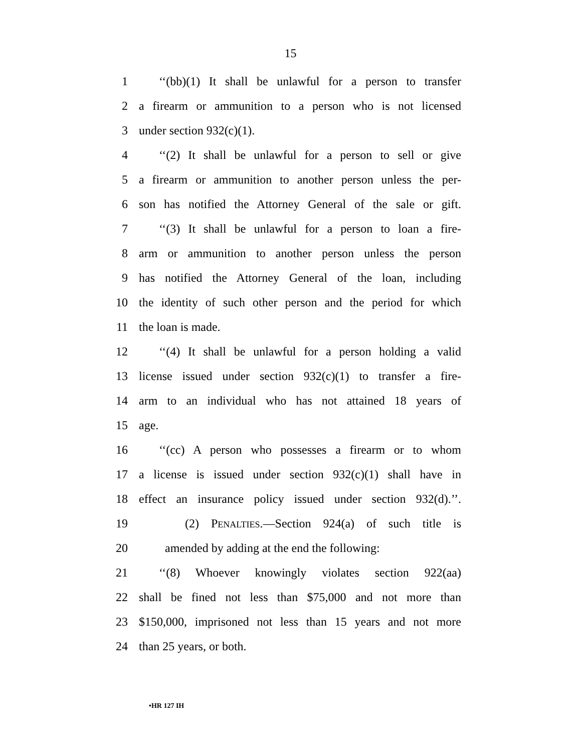15
1 ‘‘(bb)(1) It shall be unlawful for a person to transfer
2 a firearm or ammunition to a person who is not licensed
3 under section 932(c)(1).
4 ‘‘(2) It shall be unlawful for a person to sell or give
5 a firearm or ammunition to another person unless the per-
6 son has notified the Attorney General of the sale or gift.
7 ‘‘(3) It shall be unlawful for a person to loan a fire-
8 arm or ammunition to another person unless the person
9 has notified the Attorney General of the loan, including
10 the identity of such other person and the period for which
11 the loan is made.
12 ‘‘(4) It shall be unlawful for a person holding a valid
13 license issued under section 932(c)(1) to transfer a fire-
14 arm to an individual who has not attained 18 years of
15 age.
16 ‘‘(cc) A person who possesses a firearm or to whom
17 a license is issued under section 932(c)(1) shall have in
18 effect an insurance policy issued under section 932(d).’’.
19 (2) PENALTIES.—Section 924(a) of such title is
20 amended by adding at the end the following:
21 ‘‘(8) Whoever knowingly violates section 922(aa)
22 shall be fined not less than $75,000 and not more than
23 $150,000, imprisoned not less than 15 years and not more
24 than 25 years, or both.
•HR 127 IH